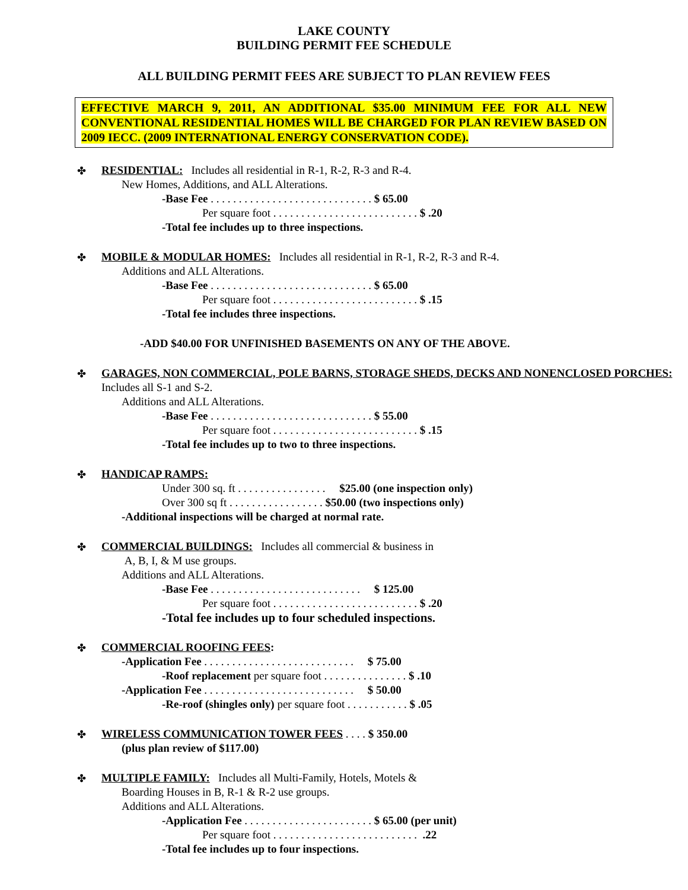LAKE COUNTY
BUILDING PERMIT FEE SCHEDULE
ALL BUILDING PERMIT FEES ARE SUBJECT TO PLAN REVIEW FEES
EFFECTIVE MARCH 9, 2011, AN ADDITIONAL $35.00 MINIMUM FEE FOR ALL NEW CONVENTIONAL RESIDENTIAL HOMES WILL BE CHARGED FOR PLAN REVIEW BASED ON 2009 IECC. (2009 INTERNATIONAL ENERGY CONSERVATION CODE).
✤
RESIDENTIAL: Includes all residential in R-1, R-2, R-3 and R-4.
New Homes, Additions, and ALL Alterations.
-Base Fee . . . . . . . . . . . . . . . . . . . . . . . . . . . . . $ 65.00
Per square foot . . . . . . . . . . . . . . . . . . . . . . . . . . $ .20
-Total fee includes up to three inspections.
✤
MOBILE & MODULAR HOMES: Includes all residential in R-1, R-2, R-3 and R-4.
Additions and ALL Alterations.
-Base Fee . . . . . . . . . . . . . . . . . . . . . . . . . . . . . $ 65.00
Per square foot . . . . . . . . . . . . . . . . . . . . . . . . . . $ .15
-Total fee includes three inspections.
-ADD $40.00 FOR UNFINISHED BASEMENTS ON ANY OF THE ABOVE.
✤
GARAGES, NON COMMERCIAL, POLE BARNS, STORAGE SHEDS, DECKS AND NONENCLOSED PORCHES: Includes all S-1 and S-2.
Additions and ALL Alterations.
-Base Fee . . . . . . . . . . . . . . . . . . . . . . . . . . . . . $ 55.00
Per square foot . . . . . . . . . . . . . . . . . . . . . . . . . . $ .15
-Total fee includes up to two to three inspections.
✤
HANDICAP RAMPS:
Under 300 sq. ft . . . . . . . . . . . . . . . . $25.00 (one inspection only)
Over 300 sq ft . . . . . . . . . . . . . . . . . $50.00 (two inspections only)
-Additional inspections will be charged at normal rate.
✤
COMMERCIAL BUILDINGS: Includes all commercial & business in
A, B, I, & M use groups.
Additions and ALL Alterations.
-Base Fee . . . . . . . . . . . . . . . . . . . . . . . . . . . $ 125.00
Per square foot . . . . . . . . . . . . . . . . . . . . . . . . . . $ .20
-Total fee includes up to four scheduled inspections.
✤
COMMERCIAL ROOFING FEES:
-Application Fee . . . . . . . . . . . . . . . . . . . . . . . . . . . $ 75.00
-Roof replacement per square foot . . . . . . . . . . . . . . . $ .10
-Application Fee . . . . . . . . . . . . . . . . . . . . . . . . . . . $ 50.00
-Re-roof (shingles only) per square foot . . . . . . . . . . . $ .05
✤
WIRELESS COMMUNICATION TOWER FEES . . . . $ 350.00
(plus plan review of $117.00)
✤
MULTIPLE FAMILY: Includes all Multi-Family, Hotels, Motels &
Boarding Houses in B, R-1 & R-2 use groups.
Additions and ALL Alterations.
-Application Fee . . . . . . . . . . . . . . . . . . . . . . . $ 65.00 (per unit)
Per square foot . . . . . . . . . . . . . . . . . . . . . . . . . . .22
-Total fee includes up to four inspections.